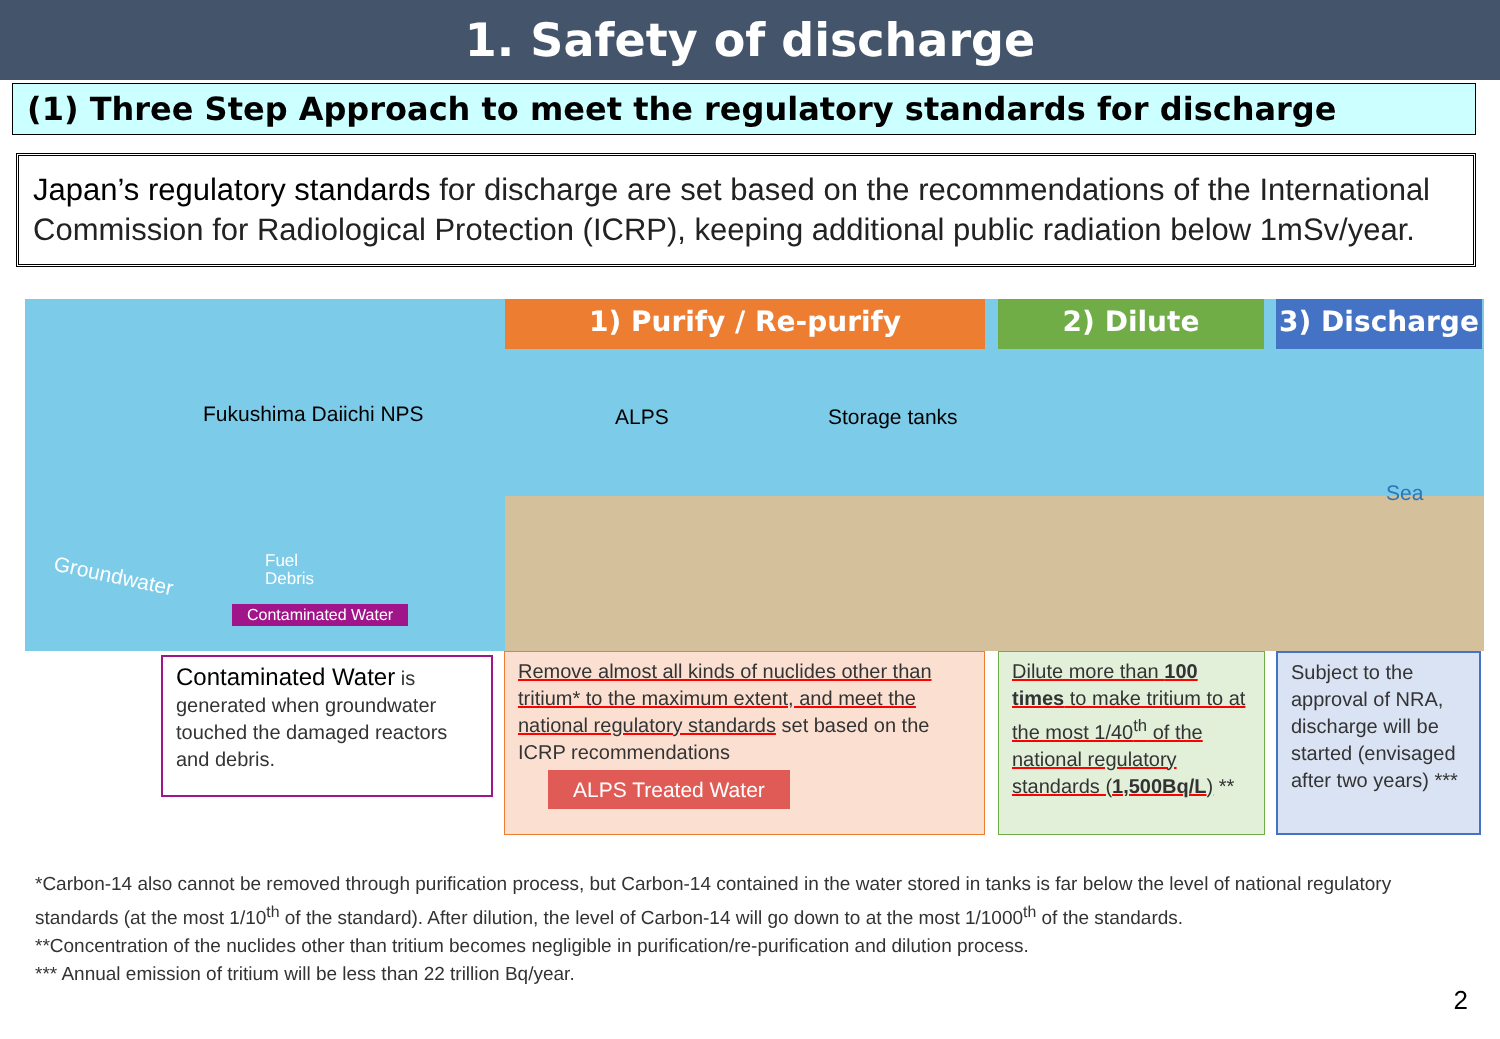1. Safety of discharge
(1) Three Step Approach to meet the regulatory standards for discharge
Japan’s regulatory standards for discharge are set based on the recommendations of the International Commission for Radiological Protection (ICRP), keeping additional public radiation below 1mSv/year.
1) Purify / Re-purify 2) Dilute 3) Discharge
Fukushima Daiichi NPS ALPS Storage tanks
Sea
Groundwater
Fuel
Debris
Contaminated Water
Contaminated Water is generated when groundwater touched the damaged reactors and debris.
Remove almost all kinds of nuclides other than tritium* to the maximum extent, and meet the national regulatory standards set based on the ICRP recommendations
ALPS Treated Water
Dilute more than 100 times to make tritium to at the most 1/40<sup>th</sup> of the national regulatory standards (1,500Bq/L) **
Subject to the approval of NRA, discharge will be started (envisaged after two years) ***
*Carbon-14 also cannot be removed through purification process, but Carbon-14 contained in the water stored in tanks is far below the level of national regulatory standards (at the most 1/10<sup>th</sup> of the standard). After dilution, the level of Carbon-14 will go down to at the most 1/1000<sup>th</sup> of the standards.
**Concentration of the nuclides other than tritium becomes negligible in purification/re-purification and dilution process.
*** Annual emission of tritium will be less than 22 trillion Bq/year.
2